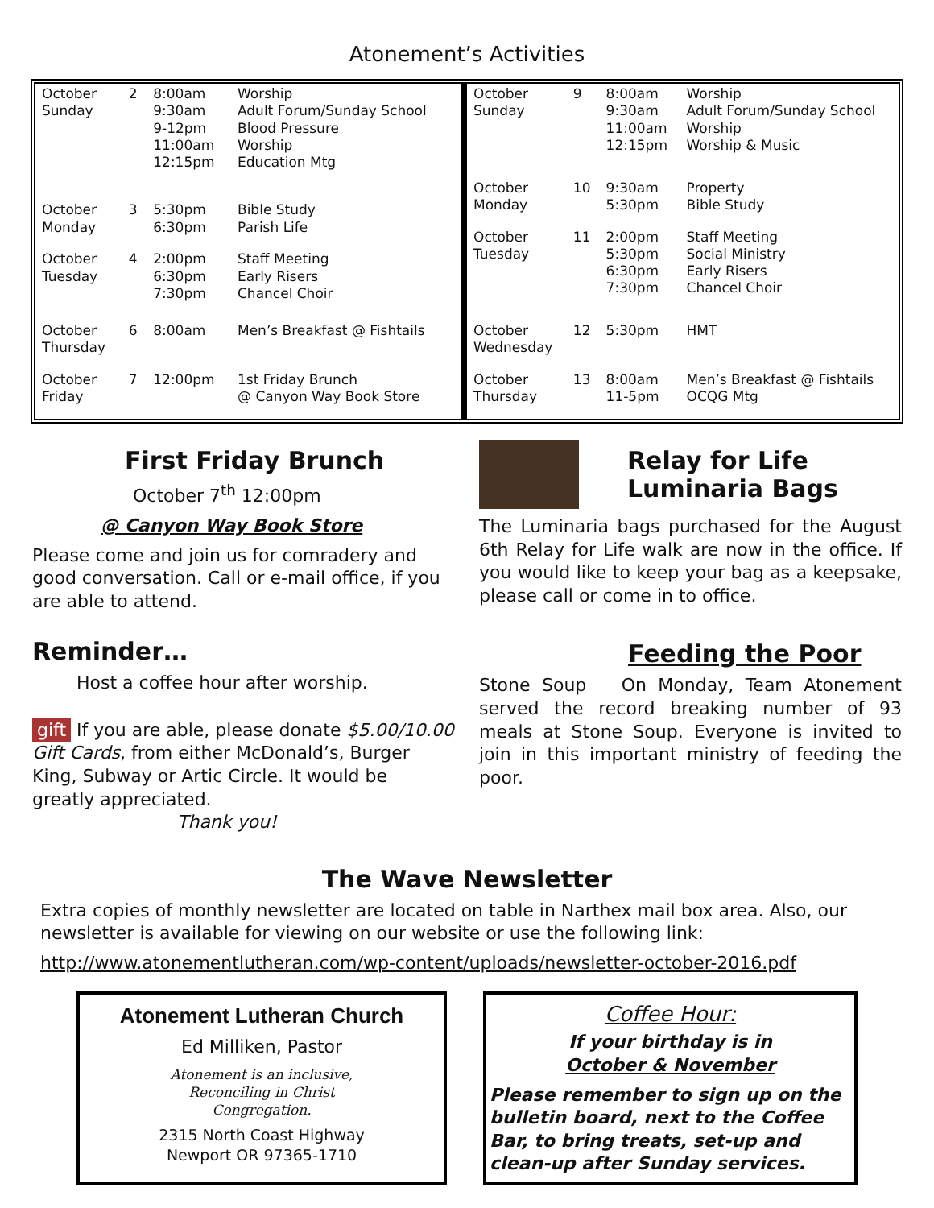Atonement’s Activities
| October Sunday | 2 | 8:00am 9:30am 9-12pm 11:00am 12:15pm | Worship Adult Forum/Sunday School Blood Pressure Worship Education Mtg |
| October Monday | 3 | 5:30pm 6:30pm | Bible Study Parish Life |
| October Tuesday | 4 | 2:00pm 6:30pm 7:30pm | Staff Meeting Early Risers Chancel Choir |
| October Thursday | 6 | 8:00am | Men’s Breakfast @ Fishtails |
| October Friday | 7 | 12:00pm | 1st Friday Brunch @ Canyon Way Book Store |
| October Sunday | 9 | 8:00am 9:30am 11:00am 12:15pm | Worship Adult Forum/Sunday School Worship Worship & Music |
| October Monday | 10 | 9:30am 5:30pm | Property Bible Study |
| October Tuesday | 11 | 2:00pm 5:30pm 6:30pm 7:30pm | Staff Meeting Social Ministry Early Risers Chancel Choir |
| October Wednesday | 12 | 5:30pm | HMT |
| October Thursday | 13 | 8:00am 11-5pm | Men’s Breakfast @ Fishtails OCQG Mtg |
First Friday Brunch
October 7<sup>th</sup> 12:00pm
@ Canyon Way Book Store
Please come and join us for comradery and good conversation. Call or e-mail office, if you are able to attend.
Reminder…
Host a coffee hour after worship.
gift If you are able, please donate $5.00/10.00 Gift Cards, from either McDonald’s, Burger King, Subway or Artic Circle. It would be greatly appreciated.
Thank you!
Relay for Life
Luminaria Bags
The Luminaria bags purchased for the August 6th Relay for Life walk are now in the office. If you would like to keep your bag as a keepsake, please call or come in to office.
Feeding the Poor
Stone Soup On Monday, Team Atonement served the record breaking number of 93 meals at Stone Soup. Everyone is invited to join in this important ministry of feeding the poor.
The Wave Newsletter
Extra copies of monthly newsletter are located on table in Narthex mail box area. Also, our newsletter is available for viewing on our website or use the following link:
http://www.atonementlutheran.com/wp-content/uploads/newsletter-october-2016.pdf
Atonement Lutheran Church
Ed Milliken, Pastor
Atonement is an inclusive,
Reconciling in Christ
Congregation.
2315 North Coast Highway
Newport OR 97365-1710
Coffee Hour:
If your birthday is in
October & November
Please remember to sign up on the bulletin board, next to the Coffee Bar, to bring treats, set-up and clean-up after Sunday services.